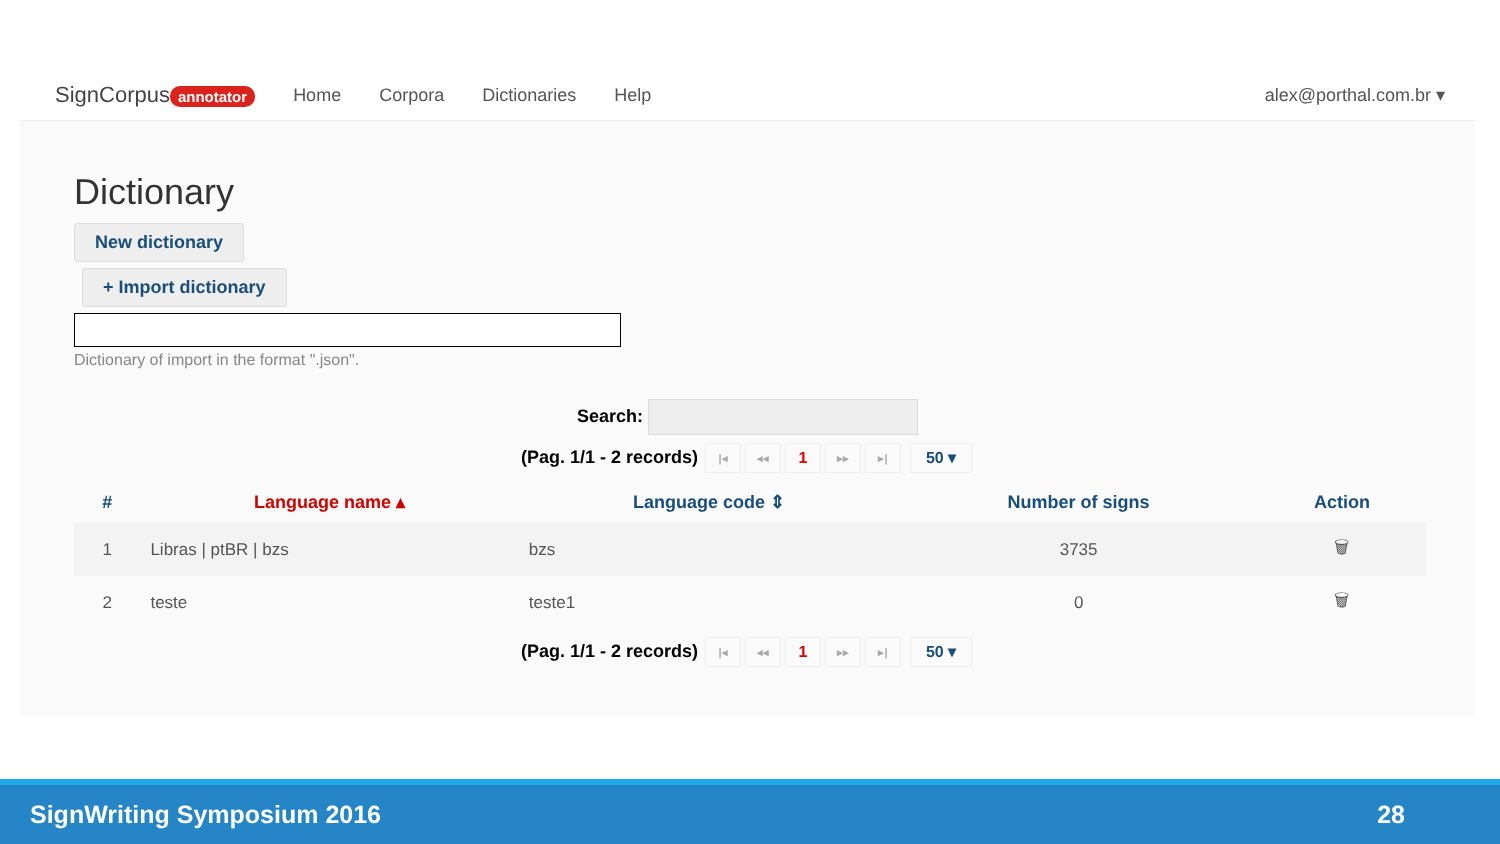SignCorpus annotator Home Corpora Dictionaries Help alex@porthal.com.br ▾
Dictionary
New dictionary
+ Import dictionary
Dictionary of import in the format ".json".
Search:
(Pag. 1/1 - 2 records) |◂ ◂◂ 1 ▸▸ ▸| 50 ▾
| # | Language name ▴ | Language code ⇕ | Number of signs | Action |
| --- | --- | --- | --- | --- |
| 1 | Libras / ptBR / bzs | bzs | 3735 | 🗑 |
| 2 | teste | teste1 | 0 | 🗑 |
(Pag. 1/1 - 2 records) |◂ ◂◂ 1 ▸▸ ▸| 50 ▾
SignWriting Symposium 2016 28